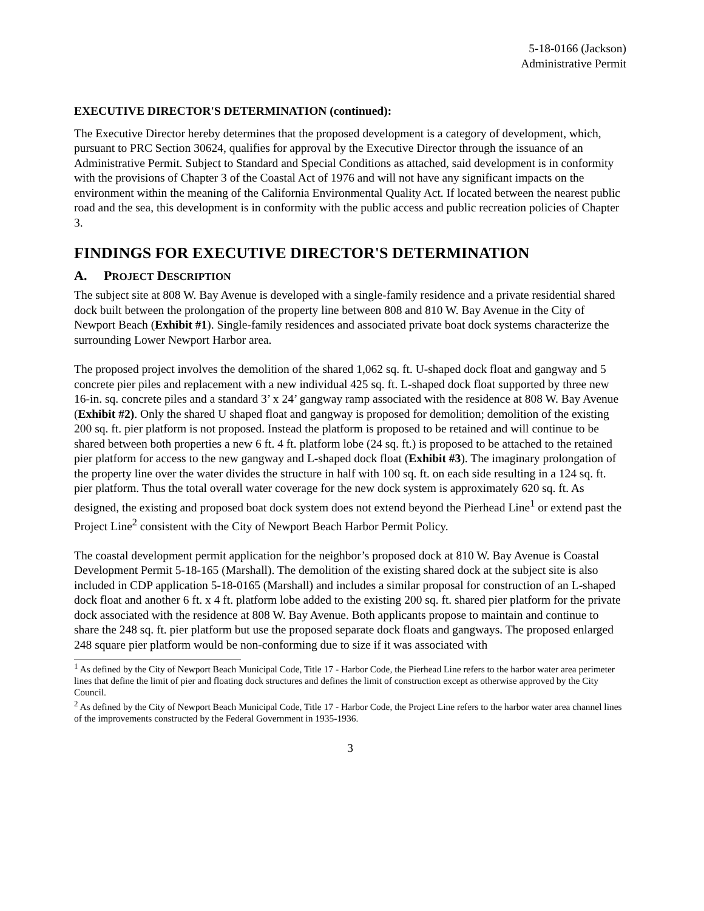5-18-0166 (Jackson)
Administrative Permit
EXECUTIVE DIRECTOR'S DETERMINATION (continued):
The Executive Director hereby determines that the proposed development is a category of development, which, pursuant to PRC Section 30624, qualifies for approval by the Executive Director through the issuance of an Administrative Permit. Subject to Standard and Special Conditions as attached, said development is in conformity with the provisions of Chapter 3 of the Coastal Act of 1976 and will not have any significant impacts on the environment within the meaning of the California Environmental Quality Act. If located between the nearest public road and the sea, this development is in conformity with the public access and public recreation policies of Chapter 3.
FINDINGS FOR EXECUTIVE DIRECTOR'S DETERMINATION
A. PROJECT DESCRIPTION
The subject site at 808 W. Bay Avenue is developed with a single-family residence and a private residential shared dock built between the prolongation of the property line between 808 and 810 W. Bay Avenue in the City of Newport Beach (Exhibit #1). Single-family residences and associated private boat dock systems characterize the surrounding Lower Newport Harbor area.
The proposed project involves the demolition of the shared 1,062 sq. ft. U-shaped dock float and gangway and 5 concrete pier piles and replacement with a new individual 425 sq. ft. L-shaped dock float supported by three new 16-in. sq. concrete piles and a standard 3’ x 24’ gangway ramp associated with the residence at 808 W. Bay Avenue (Exhibit #2). Only the shared U shaped float and gangway is proposed for demolition; demolition of the existing 200 sq. ft. pier platform is not proposed. Instead the platform is proposed to be retained and will continue to be shared between both properties a new 6 ft. 4 ft. platform lobe (24 sq. ft.) is proposed to be attached to the retained pier platform for access to the new gangway and L-shaped dock float (Exhibit #3). The imaginary prolongation of the property line over the water divides the structure in half with 100 sq. ft. on each side resulting in a 124 sq. ft. pier platform. Thus the total overall water coverage for the new dock system is approximately 620 sq. ft. As designed, the existing and proposed boat dock system does not extend beyond the Pierhead Line<sup>1</sup> or extend past the Project Line<sup>2</sup> consistent with the City of Newport Beach Harbor Permit Policy.
The coastal development permit application for the neighbor’s proposed dock at 810 W. Bay Avenue is Coastal Development Permit 5-18-165 (Marshall). The demolition of the existing shared dock at the subject site is also included in CDP application 5-18-0165 (Marshall) and includes a similar proposal for construction of an L-shaped dock float and another 6 ft. x 4 ft. platform lobe added to the existing 200 sq. ft. shared pier platform for the private dock associated with the residence at 808 W. Bay Avenue. Both applicants propose to maintain and continue to share the 248 sq. ft. pier platform but use the proposed separate dock floats and gangways. The proposed enlarged 248 square pier platform would be non-conforming due to size if it was associated with
<sup>1</sup> As defined by the City of Newport Beach Municipal Code, Title 17 - Harbor Code, the Pierhead Line refers to the harbor water area perimeter lines that define the limit of pier and floating dock structures and defines the limit of construction except as otherwise approved by the City Council.
<sup>2</sup> As defined by the City of Newport Beach Municipal Code, Title 17 - Harbor Code, the Project Line refers to the harbor water area channel lines of the improvements constructed by the Federal Government in 1935-1936.
3